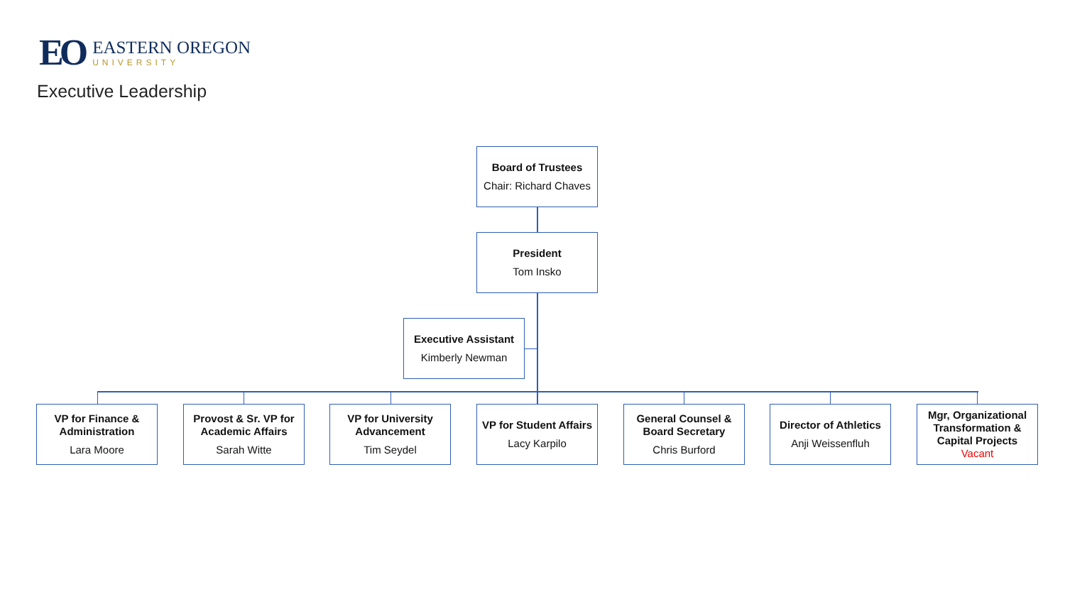EO
EASTERN OREGON
UNIVERSITY
Executive Leadership
Board of Trustees
Chair: Richard Chaves
President
Tom Insko
Executive Assistant
Kimberly Newman
VP for Finance & Administration
Lara Moore
Provost & Sr. VP for Academic Affairs
Sarah Witte
VP for University Advancement
Tim Seydel
VP for Student Affairs
Lacy Karpilo
General Counsel & Board Secretary
Chris Burford
Director of Athletics
Anji Weissenfluh
Mgr, Organizational Transformation & Capital Projects
Vacant